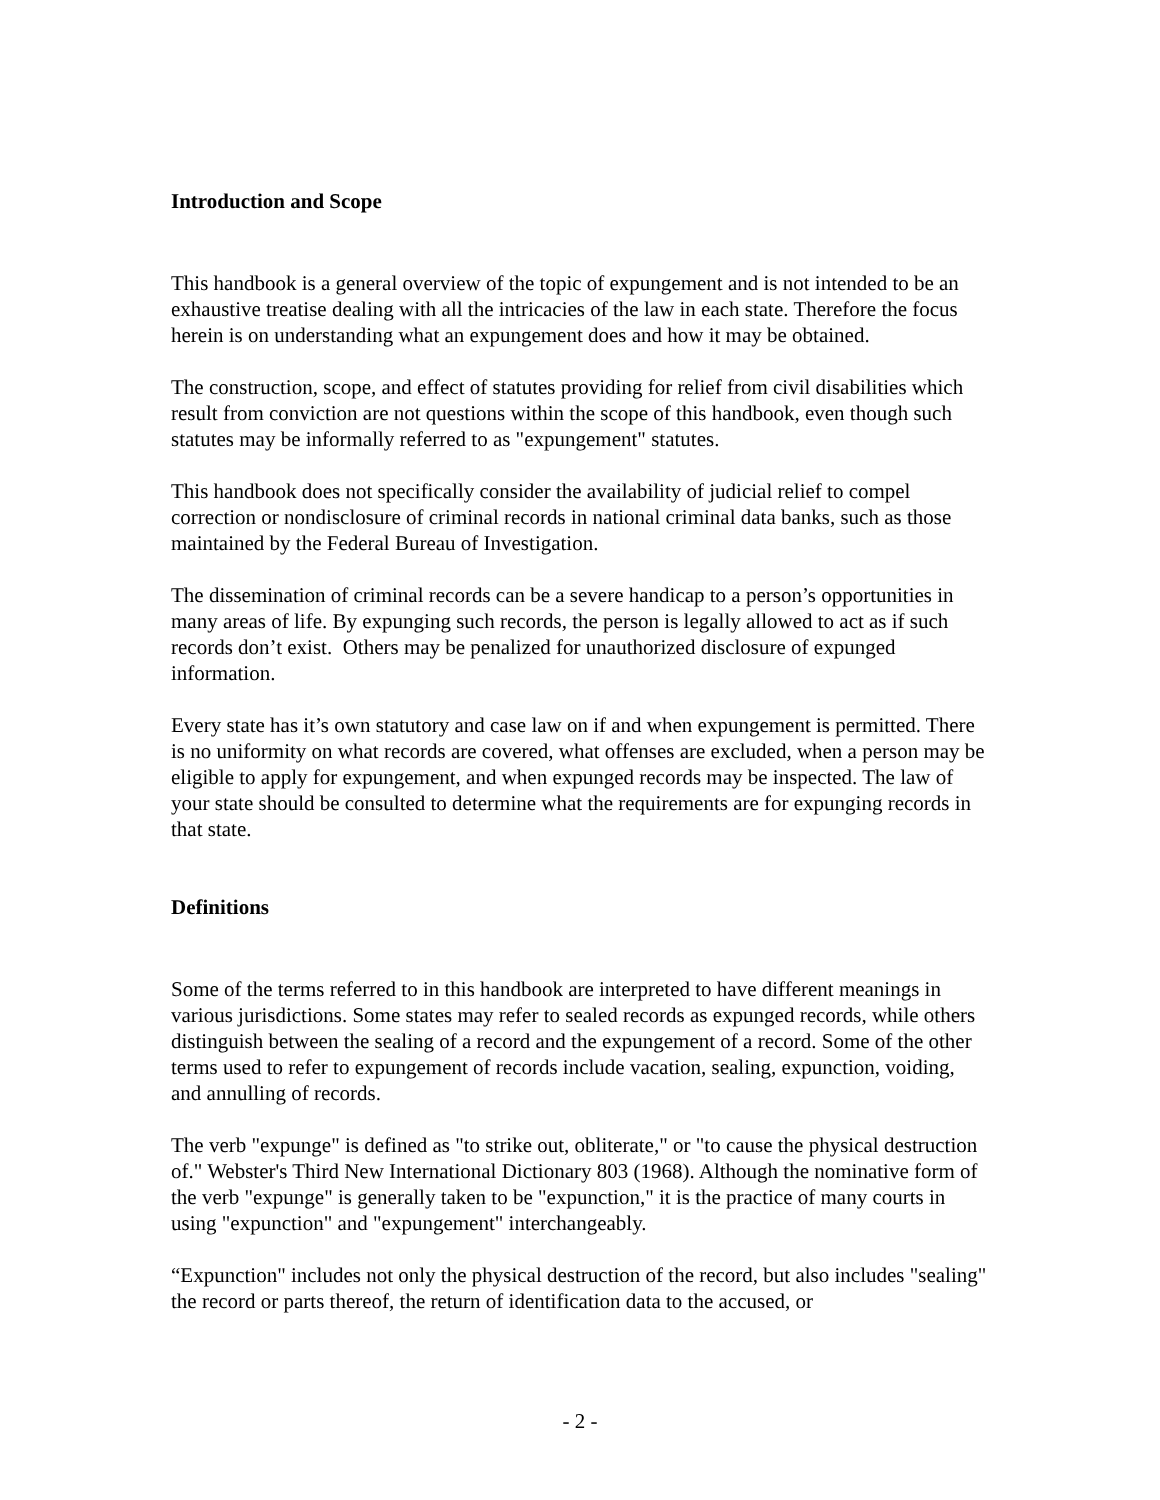Introduction and Scope
This handbook is a general overview of the topic of expungement and is not intended to be an exhaustive treatise dealing with all the intricacies of the law in each state. Therefore the focus herein is on understanding what an expungement does and how it may be obtained.
The construction, scope, and effect of statutes providing for relief from civil disabilities which result from conviction are not questions within the scope of this handbook, even though such statutes may be informally referred to as "expungement" statutes.
This handbook does not specifically consider the availability of judicial relief to compel correction or nondisclosure of criminal records in national criminal data banks, such as those maintained by the Federal Bureau of Investigation.
The dissemination of criminal records can be a severe handicap to a person’s opportunities in many areas of life. By expunging such records, the person is legally allowed to act as if such records don’t exist. Others may be penalized for unauthorized disclosure of expunged information.
Every state has it’s own statutory and case law on if and when expungement is permitted. There is no uniformity on what records are covered, what offenses are excluded, when a person may be eligible to apply for expungement, and when expunged records may be inspected. The law of your state should be consulted to determine what the requirements are for expunging records in that state.
Definitions
Some of the terms referred to in this handbook are interpreted to have different meanings in various jurisdictions. Some states may refer to sealed records as expunged records, while others distinguish between the sealing of a record and the expungement of a record. Some of the other terms used to refer to expungement of records include vacation, sealing, expunction, voiding, and annulling of records.
The verb "expunge" is defined as "to strike out, obliterate," or "to cause the physical destruction of." Webster's Third New International Dictionary 803 (1968). Although the nominative form of the verb "expunge" is generally taken to be "expunction," it is the practice of many courts in using "expunction" and "expungement" interchangeably.
“Expunction" includes not only the physical destruction of the record, but also includes "sealing" the record or parts thereof, the return of identification data to the accused, or
- 2 -